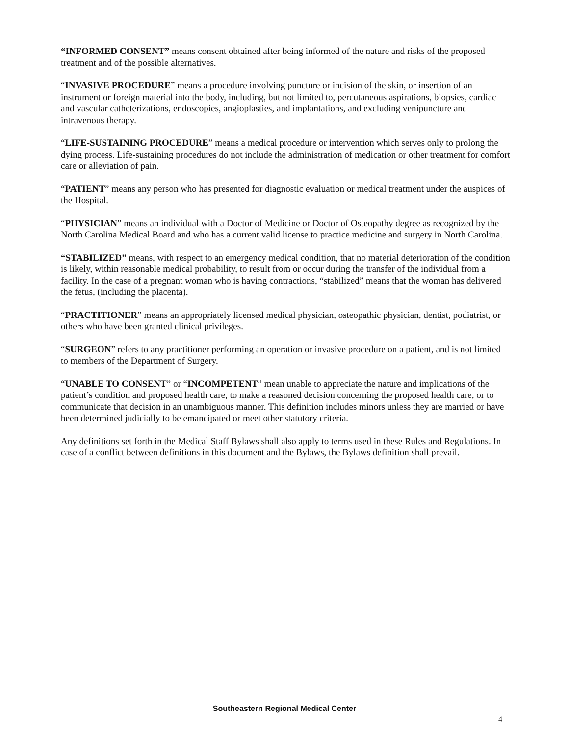“INFORMED CONSENT” means consent obtained after being informed of the nature and risks of the proposed treatment and of the possible alternatives.
“INVASIVE PROCEDURE” means a procedure involving puncture or incision of the skin, or insertion of an instrument or foreign material into the body, including, but not limited to, percutaneous aspirations, biopsies, cardiac and vascular catheterizations, endoscopies, angioplasties, and implantations, and excluding venipuncture and intravenous therapy.
“LIFE-SUSTAINING PROCEDURE” means a medical procedure or intervention which serves only to prolong the dying process. Life-sustaining procedures do not include the administration of medication or other treatment for comfort care or alleviation of pain.
“PATIENT” means any person who has presented for diagnostic evaluation or medical treatment under the auspices of the Hospital.
“PHYSICIAN” means an individual with a Doctor of Medicine or Doctor of Osteopathy degree as recognized by the North Carolina Medical Board and who has a current valid license to practice medicine and surgery in North Carolina.
“STABILIZED” means, with respect to an emergency medical condition, that no material deterioration of the condition is likely, within reasonable medical probability, to result from or occur during the transfer of the individual from a facility. In the case of a pregnant woman who is having contractions, “stabilized” means that the woman has delivered the fetus, (including the placenta).
“PRACTITIONER” means an appropriately licensed medical physician, osteopathic physician, dentist, podiatrist, or others who have been granted clinical privileges.
“SURGEON” refers to any practitioner performing an operation or invasive procedure on a patient, and is not limited to members of the Department of Surgery.
“UNABLE TO CONSENT” or “INCOMPETENT” mean unable to appreciate the nature and implications of the patient’s condition and proposed health care, to make a reasoned decision concerning the proposed health care, or to communicate that decision in an unambiguous manner. This definition includes minors unless they are married or have been determined judicially to be emancipated or meet other statutory criteria.
Any definitions set forth in the Medical Staff Bylaws shall also apply to terms used in these Rules and Regulations. In case of a conflict between definitions in this document and the Bylaws, the Bylaws definition shall prevail.
Southeastern Regional Medical Center
4